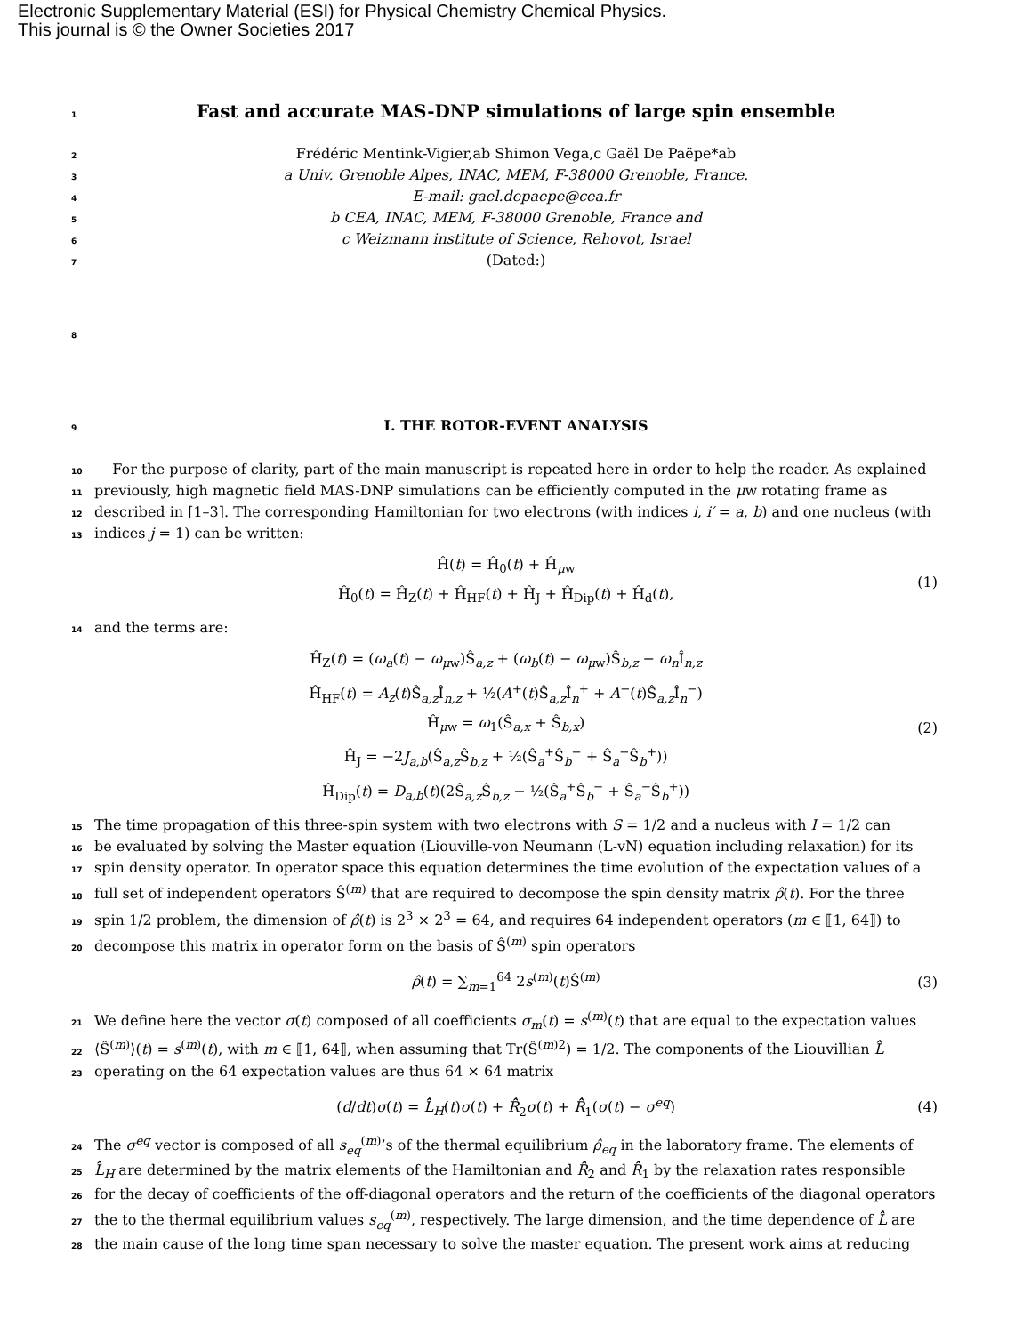Electronic Supplementary Material (ESI) for Physical Chemistry Chemical Physics.
This journal is © the Owner Societies 2017
1 Fast and accurate MAS-DNP simulations of large spin ensemble
2 Frédéric Mentink-Vigier,ab Shimon Vega,c Gaël De Paëpe*ab
3 a Univ. Grenoble Alpes, INAC, MEM, F-38000 Grenoble, France.
4 E-mail: gael.depaepe@cea.fr
5 b CEA, INAC, MEM, F-38000 Grenoble, France and
6 c Weizmann institute of Science, Rehovot, Israel
7 (Dated:)
8
9 I. THE ROTOR-EVENT ANALYSIS
10 For the purpose of clarity, part of the main manuscript is repeated here in order to help the reader. As explained
11 previously, high magnetic field MAS-DNP simulations can be efficiently computed in the μw rotating frame as
12 described in [1–3]. The corresponding Hamiltonian for two electrons (with indices i, i′ = a, b) and one nucleus (with
13 indices j = 1) can be written:
Ĥ(t) = Ĥ<sub>0</sub>(t) + Ĥ<sub>μw</sub>
Ĥ<sub>0</sub>(t) = Ĥ<sub>Z</sub>(t) + Ĥ<sub>HF</sub>(t) + Ĥ<sub>J</sub> + Ĥ<sub>Dip</sub>(t) + Ĥ<sub>d</sub>(t),
(1)
14 and the terms are:
Ĥ<sub>Z</sub>(t) = (ω<sub>a</sub>(t) − ω<sub>μw</sub>)Ŝ<sub>a,z</sub> + (ω<sub>b</sub>(t) − ω<sub>μw</sub>)Ŝ<sub>b,z</sub> − ω<sub>n</sub> Î<sub>n,z</sub>
Ĥ<sub>HF</sub>(t) = A<sub>z</sub>(t)Ŝ<sub>a,z</sub>Î<sub>n,z</sub> + ½(A<sup>+</sup>(t)Ŝ<sub>a,z</sub>Î<sub>n</sub><sup>+</sup> + A<sup>−</sup>(t)Ŝ<sub>a,z</sub>Î<sub>n</sub><sup>−</sup>)
Ĥ<sub>μw</sub> = ω<sub>1</sub>(Ŝ<sub>a,x</sub> + Ŝ<sub>b,x</sub>)
Ĥ<sub>J</sub> = −2J<sub>a,b</sub>(Ŝ<sub>a,z</sub>Ŝ<sub>b,z</sub> + ½(Ŝ<sub>a</sub><sup>+</sup>Ŝ<sub>b</sub><sup>−</sup> + Ŝ<sub>a</sub><sup>−</sup>Ŝ<sub>b</sub><sup>+</sup>))
Ĥ<sub>Dip</sub>(t) = D<sub>a,b</sub>(t)(2Ŝ<sub>a,z</sub>Ŝ<sub>b,z</sub> − ½(Ŝ<sub>a</sub><sup>+</sup>Ŝ<sub>b</sub><sup>−</sup> + Ŝ<sub>a</sub><sup>−</sup>Ŝ<sub>b</sub><sup>+</sup>))
(2)
15 The time propagation of this three-spin system with two electrons with S = 1/2 and a nucleus with I = 1/2 can
16 be evaluated by solving the Master equation (Liouville-von Neumann (L-vN) equation including relaxation) for its
17 spin density operator. In operator space this equation determines the time evolution of the expectation values of a
18 full set of independent operators Ŝ<sup>(m)</sup> that are required to decompose the spin density matrix ρ̂(t). For the three
19 spin 1/2 problem, the dimension of ρ̂(t) is 2<sup>3</sup> × 2<sup>3</sup> = 64, and requires 64 independent operators (m ∈ ⟦1, 64⟧) to
20 decompose this matrix in operator form on the basis of Ŝ<sup>(m)</sup> spin operators
ρ̂(t) = ∑<sub>m=1</sub><sup>64</sup> 2s<sup>(m)</sup>(t)Ŝ<sup>(m)</sup>
(3)
21 We define here the vector σ(t) composed of all coefficients σ<sub>m</sub>(t) = s<sup>(m)</sup>(t) that are equal to the expectation values
22 ⟨Ŝ<sup>(m)</sup>⟩(t) = s<sup>(m)</sup>(t), with m ∈ ⟦1, 64⟧, when assuming that Tr(Ŝ<sup>(m)2</sup>) = 1/2. The components of the Liouvillian L̂̂
23 operating on the 64 expectation values are thus 64 × 64 matrix
(d/dt)σ(t) = L̂̂<sub>H</sub>(t)σ(t) + R̂̂<sub>2</sub>σ(t) + R̂̂<sub>1</sub>(σ(t) − σ<sup>eq</sup>)
(4)
24 The σ<sup>eq</sup> vector is composed of all s<sub>eq</sub><sup>(m)</sup>’s of the thermal equilibrium ρ̂<sub>eq</sub> in the laboratory frame. The elements of
25 L̂̂<sub>H</sub> are determined by the matrix elements of the Hamiltonian and R̂̂<sub>2</sub> and R̂̂<sub>1</sub> by the relaxation rates responsible
26 for the decay of coefficients of the off-diagonal operators and the return of the coefficients of the diagonal operators
27 the to the thermal equilibrium values s<sub>eq</sub><sup>(m)</sup>, respectively. The large dimension, and the time dependence of L̂̂ are
28 the main cause of the long time span necessary to solve the master equation. The present work aims at reducing